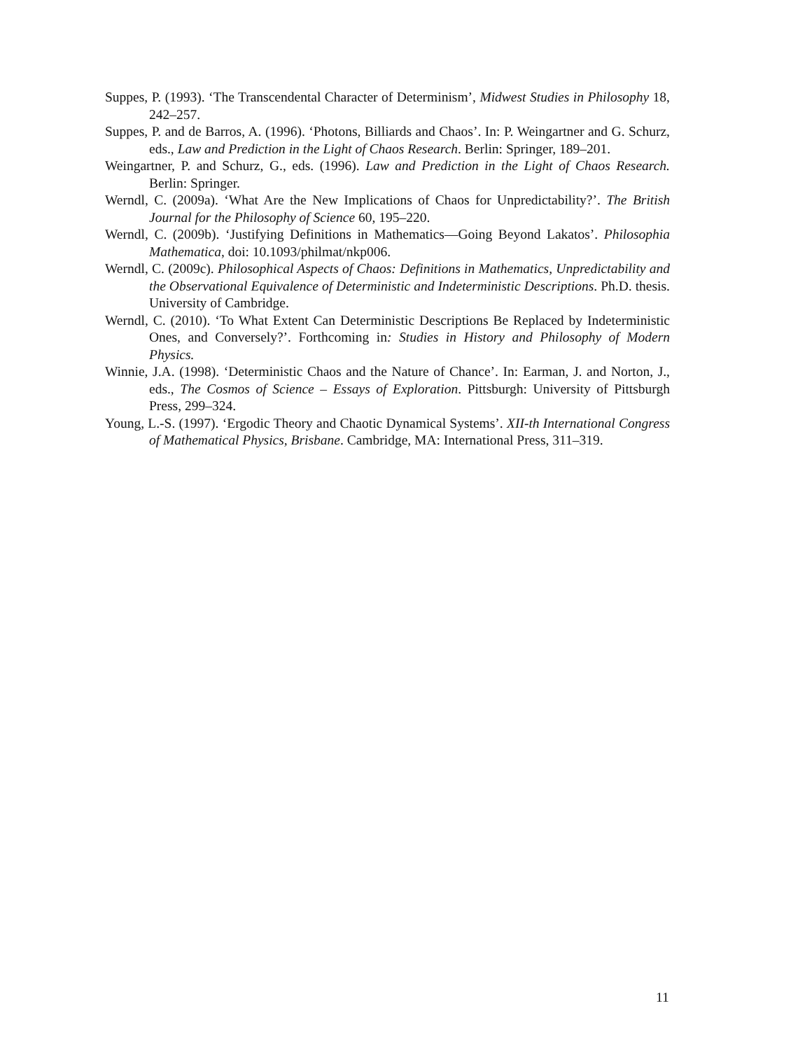Suppes, P. (1993). ‘The Transcendental Character of Determinism’, Midwest Studies in Philosophy 18, 242–257.
Suppes, P. and de Barros, A. (1996). ‘Photons, Billiards and Chaos’. In: P. Weingartner and G. Schurz, eds., Law and Prediction in the Light of Chaos Research. Berlin: Springer, 189–201.
Weingartner, P. and Schurz, G., eds. (1996). Law and Prediction in the Light of Chaos Research. Berlin: Springer.
Werndl, C. (2009a). ‘What Are the New Implications of Chaos for Unpredictability?’. The British Journal for the Philosophy of Science 60, 195–220.
Werndl, C. (2009b). ‘Justifying Definitions in Mathematics—Going Beyond Lakatos’. Philosophia Mathematica, doi: 10.1093/philmat/nkp006.
Werndl, C. (2009c). Philosophical Aspects of Chaos: Definitions in Mathematics, Unpredictability and the Observational Equivalence of Deterministic and Indeterministic Descriptions. Ph.D. thesis. University of Cambridge.
Werndl, C. (2010). ‘To What Extent Can Deterministic Descriptions Be Replaced by Indeterministic Ones, and Conversely?’. Forthcoming in: Studies in History and Philosophy of Modern Physics.
Winnie, J.A. (1998). ‘Deterministic Chaos and the Nature of Chance’. In: Earman, J. and Norton, J., eds., The Cosmos of Science – Essays of Exploration. Pittsburgh: University of Pittsburgh Press, 299–324.
Young, L.-S. (1997). ‘Ergodic Theory and Chaotic Dynamical Systems’. XII-th International Congress of Mathematical Physics, Brisbane. Cambridge, MA: International Press, 311–319.
11